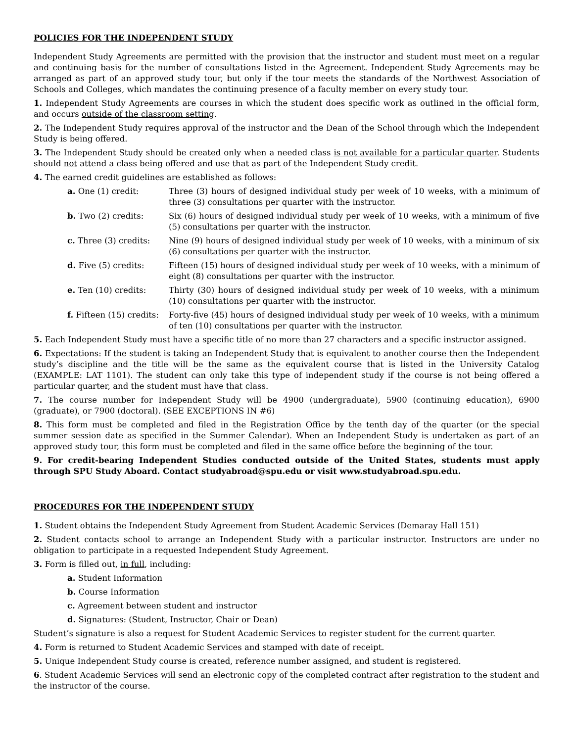POLICIES FOR THE INDEPENDENT STUDY
Independent Study Agreements are permitted with the provision that the instructor and student must meet on a regular and continuing basis for the number of consultations listed in the Agreement. Independent Study Agreements may be arranged as part of an approved study tour, but only if the tour meets the standards of the Northwest Association of Schools and Colleges, which mandates the continuing presence of a faculty member on every study tour.
1. Independent Study Agreements are courses in which the student does specific work as outlined in the official form, and occurs outside of the classroom setting.
2. The Independent Study requires approval of the instructor and the Dean of the School through which the Independent Study is being offered.
3. The Independent Study should be created only when a needed class is not available for a particular quarter. Students should not attend a class being offered and use that as part of the Independent Study credit.
4. The earned credit guidelines are established as follows:
a. One (1) credit: Three (3) hours of designed individual study per week of 10 weeks, with a minimum of three (3) consultations per quarter with the instructor.
b. Two (2) credits: Six (6) hours of designed individual study per week of 10 weeks, with a minimum of five (5) consultations per quarter with the instructor.
c. Three (3) credits:
Nine (9) hours of designed individual study per week of 10 weeks, with a minimum of six (6) consultations per quarter with the instructor.
d. Five (5) credits: Fifteen (15) hours of designed individual study per week of 10 weeks, with a minimum of eight (8) consultations per quarter with the instructor.
e. Ten (10) credits: Thirty (30) hours of designed individual study per week of 10 weeks, with a minimum (10) consultations per quarter with the instructor.
f. Fifteen (15) credits:
Forty-five (45) hours of designed individual study per week of 10 weeks, with a minimum of ten (10) consultations per quarter with the instructor.
5. Each Independent Study must have a specific title of no more than 27 characters and a specific instructor assigned.
6. Expectations: If the student is taking an Independent Study that is equivalent to another course then the Independent study’s discipline and the title will be the same as the equivalent course that is listed in the University Catalog (EXAMPLE: LAT 1101). The student can only take this type of independent study if the course is not being offered a particular quarter, and the student must have that class.
7. The course number for Independent Study will be 4900 (undergraduate), 5900 (continuing education), 6900 (graduate), or 7900 (doctoral). (SEE EXCEPTIONS IN #6)
8. This form must be completed and filed in the Registration Office by the tenth day of the quarter (or the special summer session date as specified in the Summer Calendar). When an Independent Study is undertaken as part of an approved study tour, this form must be completed and filed in the same office before the beginning of the tour.
9. For credit-bearing Independent Studies conducted outside of the United States, students must apply through SPU Study Aboard. Contact studyabroad@spu.edu or visit www.studyabroad.spu.edu.
PROCEDURES FOR THE INDEPENDENT STUDY
1. Student obtains the Independent Study Agreement from Student Academic Services (Demaray Hall 151)
2. Student contacts school to arrange an Independent Study with a particular instructor. Instructors are under no obligation to participate in a requested Independent Study Agreement.
3. Form is filled out, in full, including:
a. Student Information
b. Course Information
c. Agreement between student and instructor
d. Signatures: (Student, Instructor, Chair or Dean)
Student’s signature is also a request for Student Academic Services to register student for the current quarter.
4. Form is returned to Student Academic Services and stamped with date of receipt.
5. Unique Independent Study course is created, reference number assigned, and student is registered.
6. Student Academic Services will send an electronic copy of the completed contract after registration to the student and the instructor of the course.